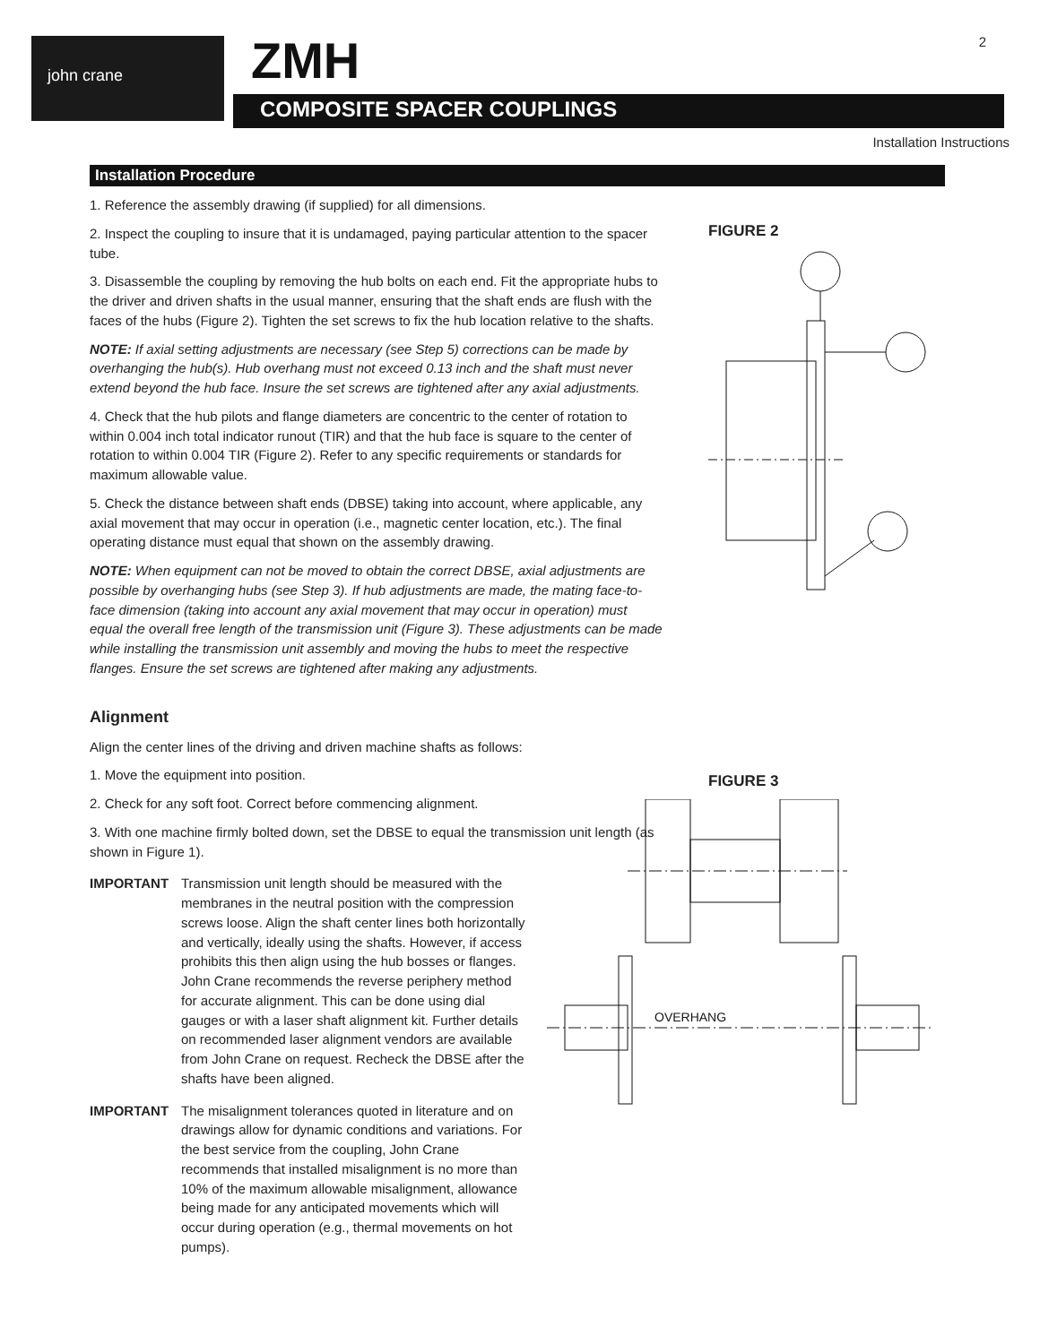john crane ZMH
COMPOSITE SPACER COUPLINGS
2
Installation Instructions
Installation Procedure
1. Reference the assembly drawing (if supplied) for all dimensions.
2. Inspect the coupling to insure that it is undamaged, paying particular attention to the spacer tube.
3. Disassemble the coupling by removing the hub bolts on each end. Fit the appropriate hubs to the driver and driven shafts in the usual manner, ensuring that the shaft ends are flush with the faces of the hubs (Figure 2). Tighten the set screws to fix the hub location relative to the shafts.
NOTE: If axial setting adjustments are necessary (see Step 5) corrections can be made by overhanging the hub(s). Hub overhang must not exceed 0.13 inch and the shaft must never extend beyond the hub face. Insure the set screws are tightened after any axial adjustments.
4. Check that the hub pilots and flange diameters are concentric to the center of rotation to within 0.004 inch total indicator runout (TIR) and that the hub face is square to the center of rotation to within 0.004 TIR (Figure 2). Refer to any specific requirements or standards for maximum allowable value.
5. Check the distance between shaft ends (DBSE) taking into account, where applicable, any axial movement that may occur in operation (i.e., magnetic center location, etc.). The final operating distance must equal that shown on the assembly drawing.
NOTE: When equipment can not be moved to obtain the correct DBSE, axial adjustments are possible by overhanging hubs (see Step 3). If hub adjustments are made, the mating face-to-face dimension (taking into account any axial movement that may occur in operation) must equal the overall free length of the transmission unit (Figure 3). These adjustments can be made while installing the transmission unit assembly and moving the hubs to meet the respective flanges. Ensure the set screws are tightened after making any adjustments.
Alignment
Align the center lines of the driving and driven machine shafts as follows:
1. Move the equipment into position.
2. Check for any soft foot. Correct before commencing alignment.
3. With one machine firmly bolted down, set the DBSE to equal the transmission unit length (as shown in Figure 1).
IMPORTANT Transmission unit length should be measured with the membranes in the neutral position with the compression screws loose. Align the shaft center lines both horizontally and vertically, ideally using the shafts. However, if access prohibits this then align using the hub bosses or flanges. John Crane recommends the reverse periphery method for accurate alignment. This can be done using dial gauges or with a laser shaft alignment kit. Further details on recommended laser alignment vendors are available from John Crane on request. Recheck the DBSE after the shafts have been aligned.
IMPORTANT The misalignment tolerances quoted in literature and on drawings allow for dynamic conditions and variations. For the best service from the coupling, John Crane recommends that installed misalignment is no more than 10% of the maximum allowable misalignment, allowance being made for any anticipated movements which will occur during operation (e.g., thermal movements on hot pumps).
FIGURE 2
FIGURE 3
OVERHANG